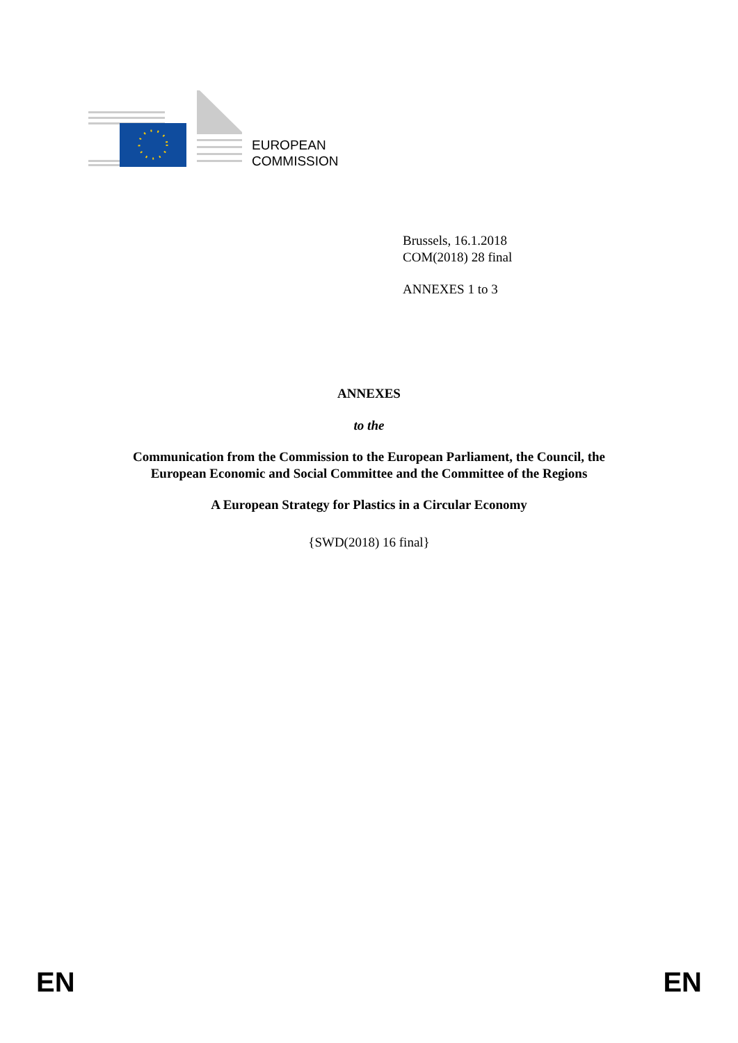EUROPEAN
COMMISSION
Brussels, 16.1.2018
COM(2018) 28 final
ANNEXES 1 to 3
ANNEXES
to the
Communication from the Commission to the European Parliament, the Council, the
European Economic and Social Committee and the Committee of the Regions
A European Strategy for Plastics in a Circular Economy
{SWD(2018) 16 final}
EN EN